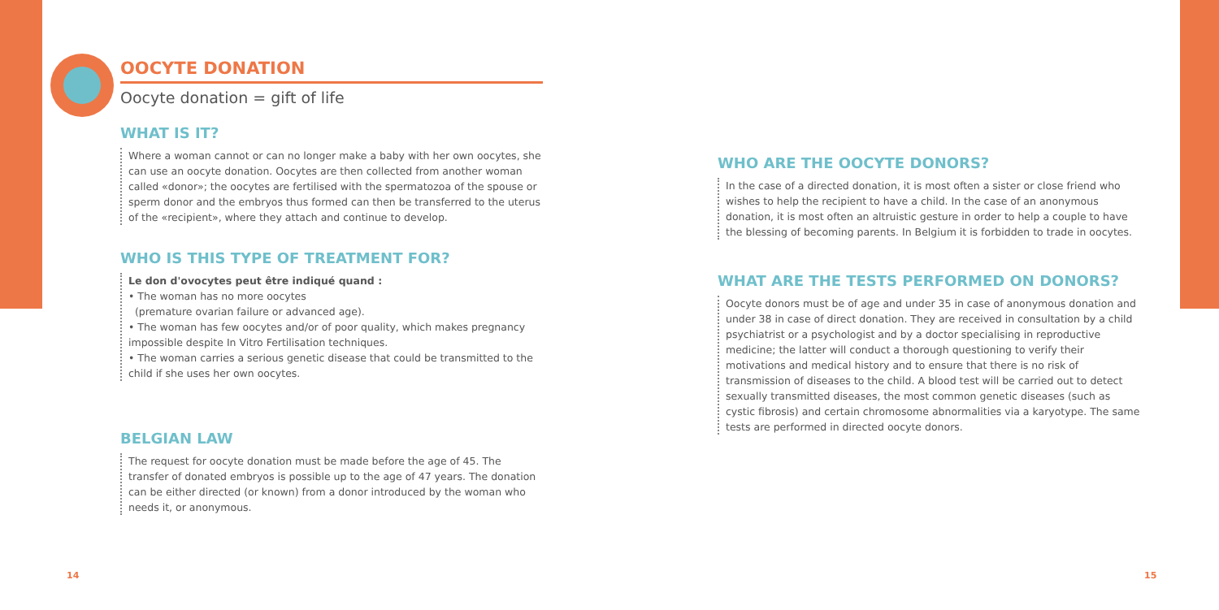OOCYTE DONATION
Oocyte donation = gift of life
WHAT IS IT?
Where a woman cannot or can no longer make a baby with her own oocytes, she can use an oocyte donation. Oocytes are then collected from another woman called «donor»; the oocytes are fertilised with the spermatozoa of the spouse or sperm donor and the embryos thus formed can then be transferred to the uterus of the «recipient», where they attach and continue to develop.
WHO IS THIS TYPE OF TREATMENT FOR?
Le don d'ovocytes peut être indiqué quand :
• The woman has no more oocytes
(premature ovarian failure or advanced age).
• The woman has few oocytes and/or of poor quality, which makes pregnancy impossible despite In Vitro Fertilisation techniques.
• The woman carries a serious genetic disease that could be transmitted to the child if she uses her own oocytes.
BELGIAN LAW
The request for oocyte donation must be made before the age of 45. The transfer of donated embryos is possible up to the age of 47 years. The donation can be either directed (or known) from a donor introduced by the woman who needs it, or anonymous.
WHO ARE THE OOCYTE DONORS?
In the case of a directed donation, it is most often a sister or close friend who wishes to help the recipient to have a child. In the case of an anonymous donation, it is most often an altruistic gesture in order to help a couple to have the blessing of becoming parents. In Belgium it is forbidden to trade in oocytes.
WHAT ARE THE TESTS PERFORMED ON DONORS?
Oocyte donors must be of age and under 35 in case of anonymous donation and under 38 in case of direct donation. They are received in consultation by a child psychiatrist or a psychologist and by a doctor specialising in reproductive medicine; the latter will conduct a thorough questioning to verify their motivations and medical history and to ensure that there is no risk of transmission of diseases to the child. A blood test will be carried out to detect sexually transmitted diseases, the most common genetic diseases (such as cystic fibrosis) and certain chromosome abnormalities via a karyotype. The same tests are performed in directed oocyte donors.
14 15